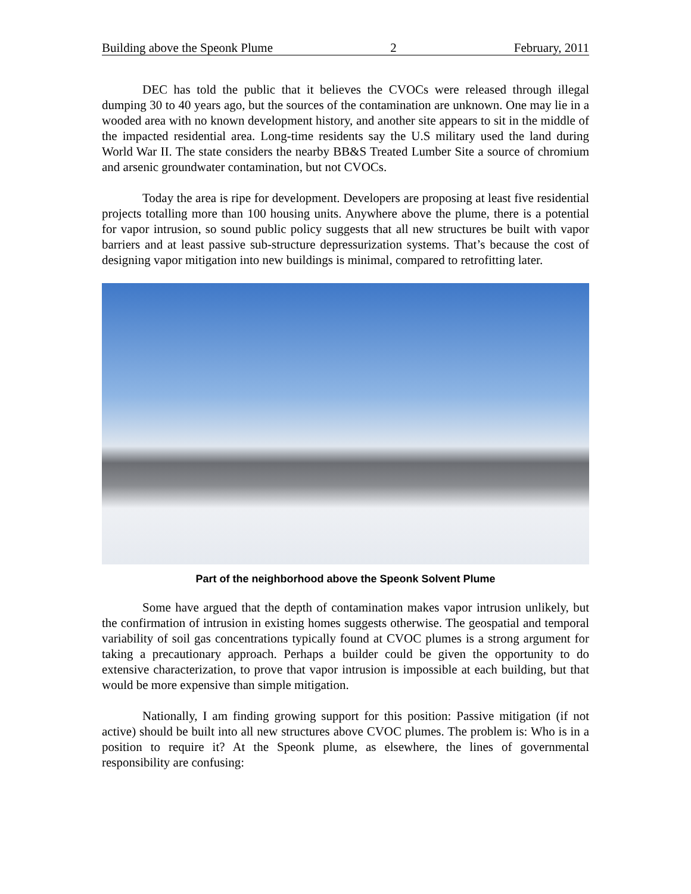Building above the Speonk Plume 2 February, 2011
DEC has told the public that it believes the CVOCs were released through illegal dumping 30 to 40 years ago, but the sources of the contamination are unknown. One may lie in a wooded area with no known development history, and another site appears to sit in the middle of the impacted residential area. Long-time residents say the U.S military used the land during World War II. The state considers the nearby BB&S Treated Lumber Site a source of chromium and arsenic groundwater contamination, but not CVOCs.
Today the area is ripe for development. Developers are proposing at least five residential projects totalling more than 100 housing units. Anywhere above the plume, there is a potential for vapor intrusion, so sound public policy suggests that all new structures be built with vapor barriers and at least passive sub-structure depressurization systems. That’s because the cost of designing vapor mitigation into new buildings is minimal, compared to retrofitting later.
Part of the neighborhood above the Speonk Solvent Plume
Some have argued that the depth of contamination makes vapor intrusion unlikely, but the confirmation of intrusion in existing homes suggests otherwise. The geospatial and temporal variability of soil gas concentrations typically found at CVOC plumes is a strong argument for taking a precautionary approach. Perhaps a builder could be given the opportunity to do extensive characterization, to prove that vapor intrusion is impossible at each building, but that would be more expensive than simple mitigation.
Nationally, I am finding growing support for this position: Passive mitigation (if not active) should be built into all new structures above CVOC plumes. The problem is: Who is in a position to require it? At the Speonk plume, as elsewhere, the lines of governmental responsibility are confusing: